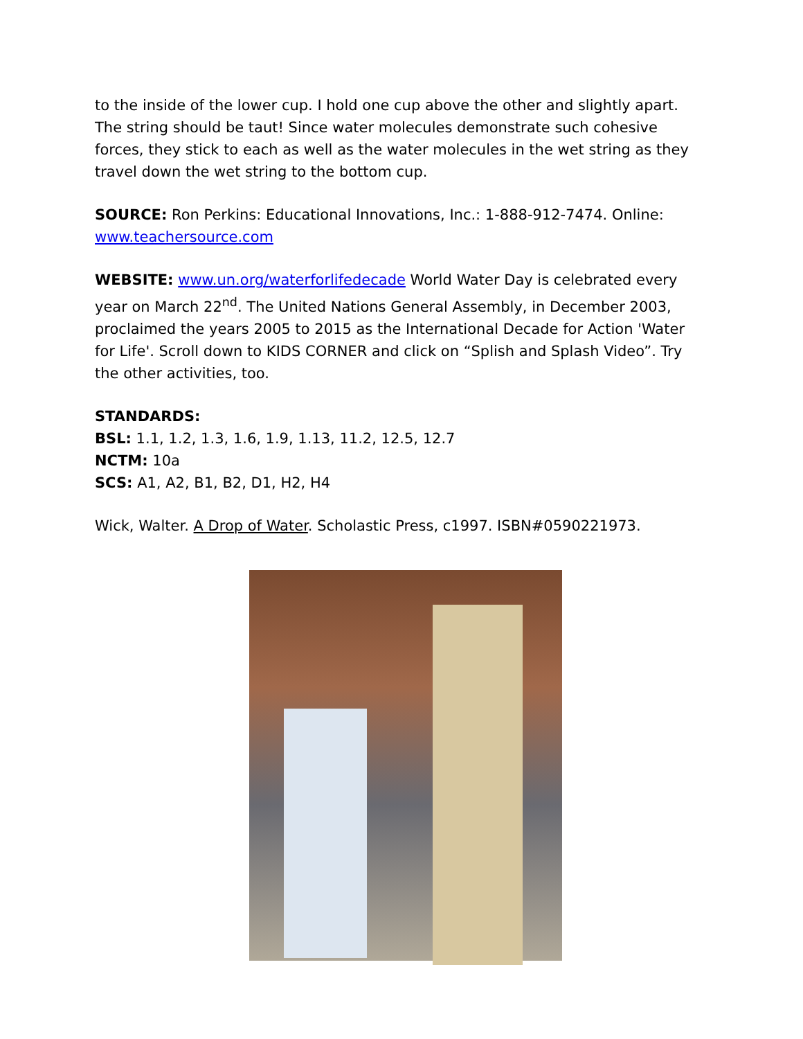to the inside of the lower cup. I hold one cup above the other and slightly apart. The string should be taut! Since water molecules demonstrate such cohesive forces, they stick to each as well as the water molecules in the wet string as they travel down the wet string to the bottom cup.
SOURCE: Ron Perkins: Educational Innovations, Inc.: 1-888-912-7474. Online: www.teachersource.com
WEBSITE: www.un.org/waterforlifedecade World Water Day is celebrated every year on March 22<sup>nd</sup>. The United Nations General Assembly, in December 2003, proclaimed the years 2005 to 2015 as the International Decade for Action 'Water for Life'. Scroll down to KIDS CORNER and click on “Splish and Splash Video”. Try the other activities, too.
STANDARDS:
BSL: 1.1, 1.2, 1.3, 1.6, 1.9, 1.13, 11.2, 12.5, 12.7
NCTM: 10a
SCS: A1, A2, B1, B2, D1, H2, H4
Wick, Walter. A Drop of Water. Scholastic Press, c1997. ISBN#0590221973.